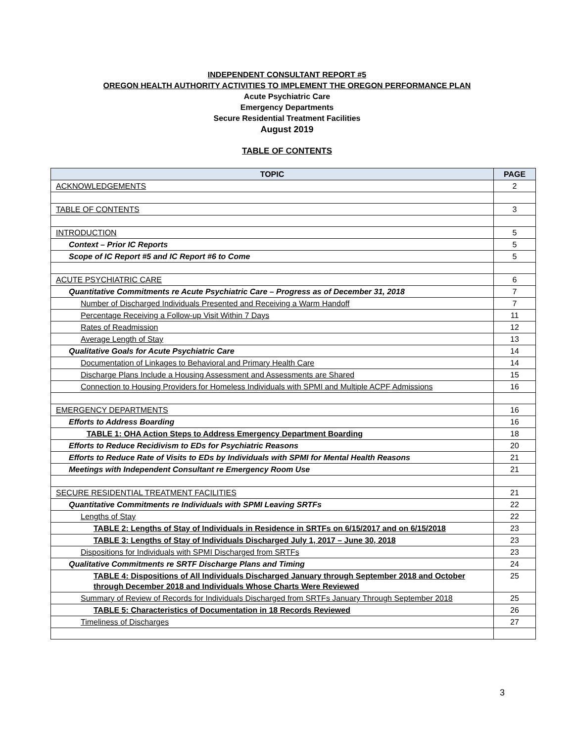INDEPENDENT CONSULTANT REPORT #5
OREGON HEALTH AUTHORITY ACTIVITIES TO IMPLEMENT THE OREGON PERFORMANCE PLAN
Acute Psychiatric Care
Emergency Departments
Secure Residential Treatment Facilities
August 2019
TABLE OF CONTENTS
| TOPIC | PAGE |
| --- | --- |
| ACKNOWLEDGEMENTS | 2 |
| TABLE OF CONTENTS | 3 |
| INTRODUCTION | 5 |
| Context – Prior IC Reports | 5 |
| Scope of IC Report #5 and IC Report #6 to Come | 5 |
| ACUTE PSYCHIATRIC CARE | 6 |
| Quantitative Commitments re Acute Psychiatric Care – Progress as of December 31, 2018 | 7 |
| Number of Discharged Individuals Presented and Receiving a Warm Handoff | 7 |
| Percentage Receiving a Follow-up Visit Within 7 Days | 11 |
| Rates of Readmission | 12 |
| Average Length of Stay | 13 |
| Qualitative Goals for Acute Psychiatric Care | 14 |
| Documentation of Linkages to Behavioral and Primary Health Care | 14 |
| Discharge Plans Include a Housing Assessment and Assessments are Shared | 15 |
| Connection to Housing Providers for Homeless Individuals with SPMI and Multiple ACPF Admissions | 16 |
| EMERGENCY DEPARTMENTS | 16 |
| Efforts to Address Boarding | 16 |
| TABLE 1: OHA Action Steps to Address Emergency Department Boarding | 18 |
| Efforts to Reduce Recidivism to EDs for Psychiatric Reasons | 20 |
| Efforts to Reduce Rate of Visits to EDs by Individuals with SPMI for Mental Health Reasons | 21 |
| Meetings with Independent Consultant re Emergency Room Use | 21 |
| SECURE RESIDENTIAL TREATMENT FACILITIES | 21 |
| Quantitative Commitments re Individuals with SPMI Leaving SRTFs | 22 |
| Lengths of Stay | 22 |
| TABLE 2: Lengths of Stay of Individuals in Residence in SRTFs on 6/15/2017 and on 6/15/2018 | 23 |
| TABLE 3: Lengths of Stay of Individuals Discharged July 1, 2017 – June 30, 2018 | 23 |
| Dispositions for Individuals with SPMI Discharged from SRTFs | 23 |
| Qualitative Commitments re SRTF Discharge Plans and Timing | 24 |
| TABLE 4: Dispositions of All Individuals Discharged January through September 2018 and October through December 2018 and Individuals Whose Charts Were Reviewed | 25 |
| Summary of Review of Records for Individuals Discharged from SRTFs January Through September 2018 | 25 |
| TABLE 5: Characteristics of Documentation in 18 Records Reviewed | 26 |
| Timeliness of Discharges | 27 |
3